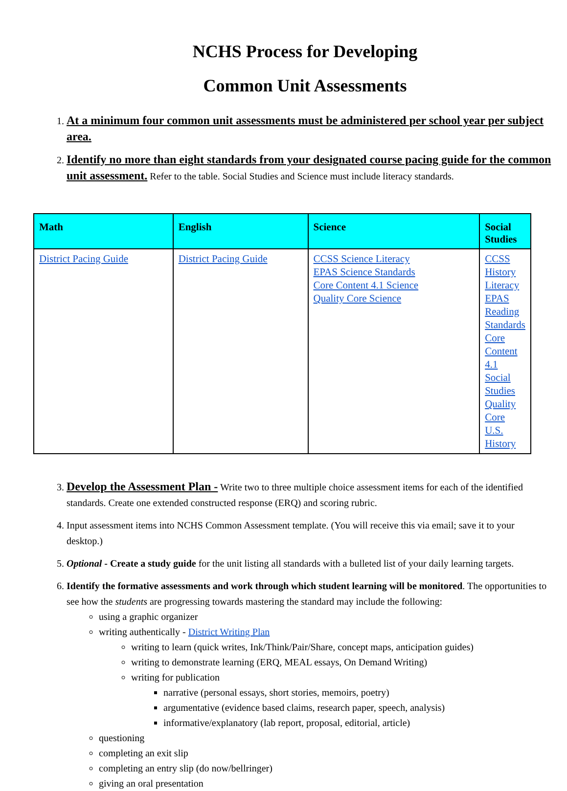NCHS Process for Developing
Common Unit Assessments
1. At a minimum four common unit assessments must be administered per school year per subject area.
2. Identify no more than eight standards from your designated course pacing guide for the common unit assessment. Refer to the table. Social Studies and Science must include literacy standards.
| Math | English | Science | Social Studies |
| --- | --- | --- | --- |
| District Pacing Guide | District Pacing Guide | CCSS Science Literacy EPAS Science Standards Core Content 4.1 Science Quality Core Science | CCSS History Literacy EPAS Reading Standards Core Content 4.1 Social Studies Quality Core U.S. History |
3. Develop the Assessment Plan - Write two to three multiple choice assessment items for each of the identified standards. Create one extended constructed response (ERQ) and scoring rubric.
4. Input assessment items into NCHS Common Assessment template. (You will receive this via email; save it to your desktop.)
5. Optional - Create a study guide for the unit listing all standards with a bulleted list of your daily learning targets.
6. Identify the formative assessments and work through which student learning will be monitored. The opportunities to see how the students are progressing towards mastering the standard may include the following:
using a graphic organizer
writing authentically - District Writing Plan
writing to learn (quick writes, Ink/Think/Pair/Share, concept maps, anticipation guides)
writing to demonstrate learning (ERQ, MEAL essays, On Demand Writing)
writing for publication
narrative (personal essays, short stories, memoirs, poetry)
argumentative (evidence based claims, research paper, speech, analysis)
informative/explanatory (lab report, proposal, editorial, article)
questioning
completing an exit slip
completing an entry slip (do now/bellringer)
giving an oral presentation